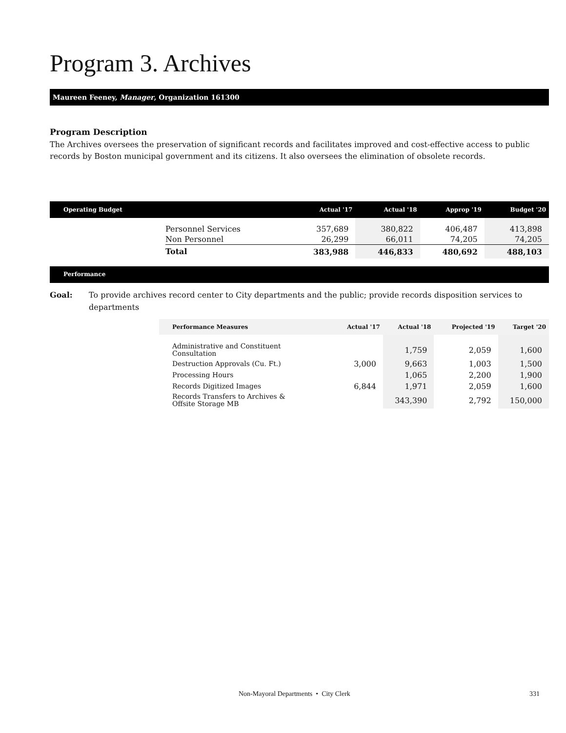Program 3. Archives
Maureen Feeney, Manager, Organization 161300
Program Description
The Archives oversees the preservation of significant records and facilitates improved and cost-effective access to public records by Boston municipal government and its citizens. It also oversees the elimination of obsolete records.
| Operating Budget | | Actual '17 | Actual '18 | Approp '19 | Budget '20 |
| --- | --- | --- | --- | --- | --- |
| | Personnel Services | 357,689 | 380,822 | 406,487 | 413,898 |
| | Non Personnel | 26,299 | 66,011 | 74,205 | 74,205 |
| | Total | 383,988 | 446,833 | 480,692 | 488,103 |
Performance
Goal: To provide archives record center to City departments and the public; provide records disposition services to departments
| Performance Measures | Actual '17 | Actual '18 | Projected '19 | Target '20 |
| --- | --- | --- | --- | --- |
| Administrative and Constituent Consultation | | 1,759 | 2,059 | 1,600 |
| Destruction Approvals (Cu. Ft.) | 3,000 | 9,663 | 1,003 | 1,500 |
| Processing Hours | | 1,065 | 2,200 | 1,900 |
| Records Digitized Images | 6,844 | 1,971 | 2,059 | 1,600 |
| Records Transfers to Archives & Offsite Storage MB | | 343,390 | 2,792 | 150,000 |
Non-Mayoral Departments • City Clerk 331